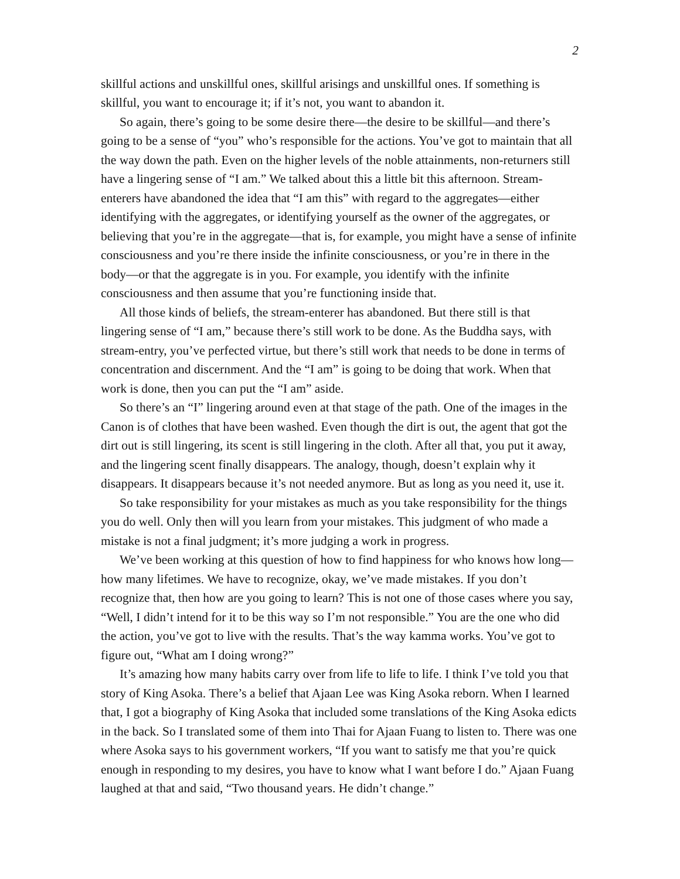2
skillful actions and unskillful ones, skillful arisings and unskillful ones. If something is skillful, you want to encourage it; if it’s not, you want to abandon it.
So again, there’s going to be some desire there—the desire to be skillful—and there’s going to be a sense of “you” who’s responsible for the actions. You’ve got to maintain that all the way down the path. Even on the higher levels of the noble attainments, non-returners still have a lingering sense of “I am.” We talked about this a little bit this afternoon. Stream-enterers have abandoned the idea that “I am this” with regard to the aggregates—either identifying with the aggregates, or identifying yourself as the owner of the aggregates, or believing that you’re in the aggregate—that is, for example, you might have a sense of infinite consciousness and you’re there inside the infinite consciousness, or you’re in there in the body—or that the aggregate is in you. For example, you identify with the infinite consciousness and then assume that you’re functioning inside that.
All those kinds of beliefs, the stream-enterer has abandoned. But there still is that lingering sense of “I am,” because there’s still work to be done. As the Buddha says, with stream-entry, you’ve perfected virtue, but there’s still work that needs to be done in terms of concentration and discernment. And the “I am” is going to be doing that work. When that work is done, then you can put the “I am” aside.
So there’s an “I” lingering around even at that stage of the path. One of the images in the Canon is of clothes that have been washed. Even though the dirt is out, the agent that got the dirt out is still lingering, its scent is still lingering in the cloth. After all that, you put it away, and the lingering scent finally disappears. The analogy, though, doesn’t explain why it disappears. It disappears because it’s not needed anymore. But as long as you need it, use it.
So take responsibility for your mistakes as much as you take responsibility for the things you do well. Only then will you learn from your mistakes. This judgment of who made a mistake is not a final judgment; it’s more judging a work in progress.
We’ve been working at this question of how to find happiness for who knows how long—how many lifetimes. We have to recognize, okay, we’ve made mistakes. If you don’t recognize that, then how are you going to learn? This is not one of those cases where you say, “Well, I didn’t intend for it to be this way so I’m not responsible.” You are the one who did the action, you’ve got to live with the results. That’s the way kamma works. You’ve got to figure out, “What am I doing wrong?”
It’s amazing how many habits carry over from life to life to life. I think I’ve told you that story of King Asoka. There’s a belief that Ajaan Lee was King Asoka reborn. When I learned that, I got a biography of King Asoka that included some translations of the King Asoka edicts in the back. So I translated some of them into Thai for Ajaan Fuang to listen to. There was one where Asoka says to his government workers, “If you want to satisfy me that you’re quick enough in responding to my desires, you have to know what I want before I do.” Ajaan Fuang laughed at that and said, “Two thousand years. He didn’t change.”